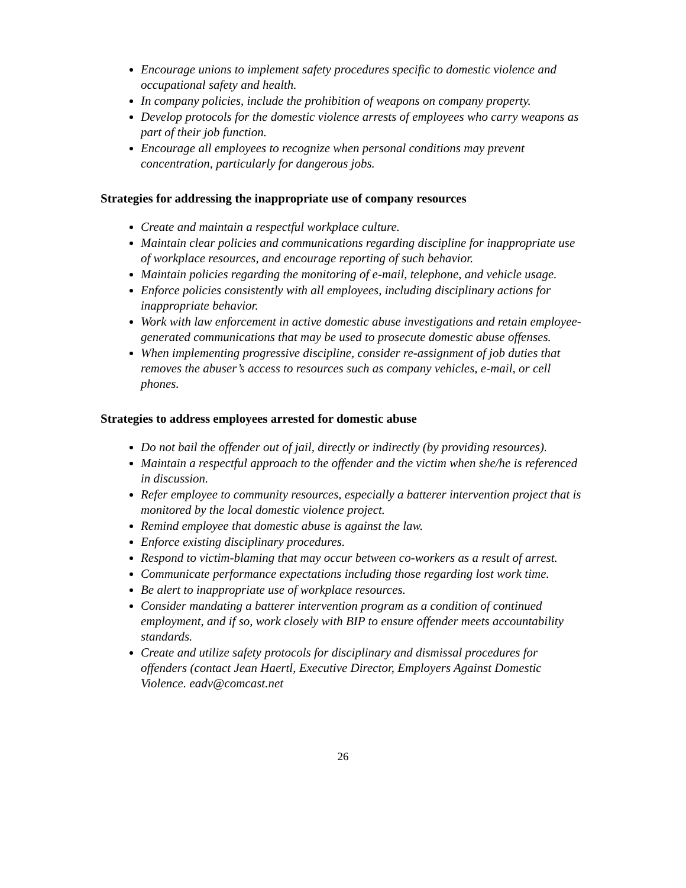Encourage unions to implement safety procedures specific to domestic violence and occupational safety and health.
In company policies, include the prohibition of weapons on company property.
Develop protocols for the domestic violence arrests of employees who carry weapons as part of their job function.
Encourage all employees to recognize when personal conditions may prevent concentration, particularly for dangerous jobs.
Strategies for addressing the inappropriate use of company resources
Create and maintain a respectful workplace culture.
Maintain clear policies and communications regarding discipline for inappropriate use of workplace resources, and encourage reporting of such behavior.
Maintain policies regarding the monitoring of e-mail, telephone, and vehicle usage.
Enforce policies consistently with all employees, including disciplinary actions for inappropriate behavior.
Work with law enforcement in active domestic abuse investigations and retain employee-generated communications that may be used to prosecute domestic abuse offenses.
When implementing progressive discipline, consider re-assignment of job duties that removes the abuser’s access to resources such as company vehicles, e-mail, or cell phones.
Strategies to address employees arrested for domestic abuse
Do not bail the offender out of jail, directly or indirectly (by providing resources).
Maintain a respectful approach to the offender and the victim when she/he is referenced in discussion.
Refer employee to community resources, especially a batterer intervention project that is monitored by the local domestic violence project.
Remind employee that domestic abuse is against the law.
Enforce existing disciplinary procedures.
Respond to victim-blaming that may occur between co-workers as a result of arrest.
Communicate performance expectations including those regarding lost work time.
Be alert to inappropriate use of workplace resources.
Consider mandating a batterer intervention program as a condition of continued employment, and if so, work closely with BIP to ensure offender meets accountability standards.
Create and utilize safety protocols for disciplinary and dismissal procedures for offenders (contact Jean Haertl, Executive Director, Employers Against Domestic Violence. eadv@comcast.net
26